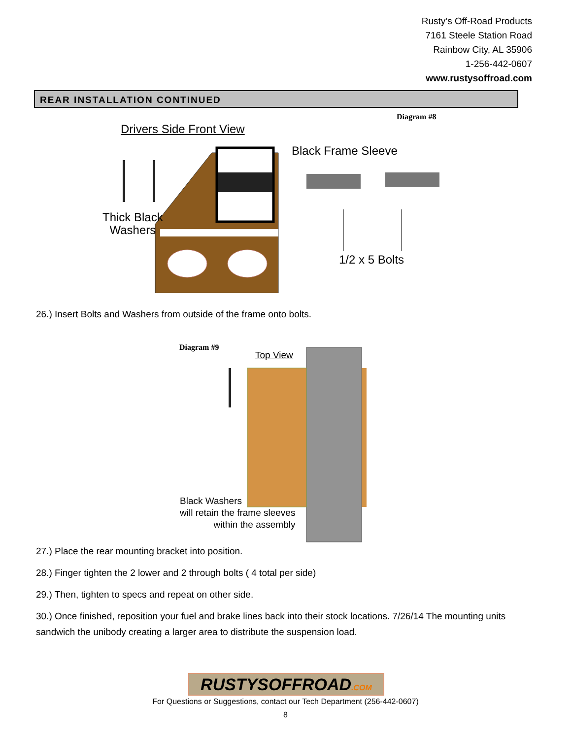Rusty’s Off-Road Products
7161 Steele Station Road
Rainbow City, AL 35906
1-256-442-0607
www.rustysoffroad.com
REAR INSTALLATION CONTINUED
Diagram #8
Drivers Side Front View
Black Frame Sleeve
Thick Black
Washers
1/2 x 5 Bolts
26.) Insert Bolts and Washers from outside of the frame onto bolts.
Diagram #9
Top View
Black Washers
will retain the frame sleeves
within the assembly
27.) Place the rear mounting bracket into position.
28.) Finger tighten the 2 lower and 2 through bolts ( 4 total per side)
29.) Then, tighten to specs and repeat on other side.
30.) Once finished, reposition your fuel and brake lines back into their stock locations. 7/26/14 The mounting units sandwich the unibody creating a larger area to distribute the suspension load.
RUSTYSOFFROAD.COM
For Questions or Suggestions, contact our Tech Department (256-442-0607)
8